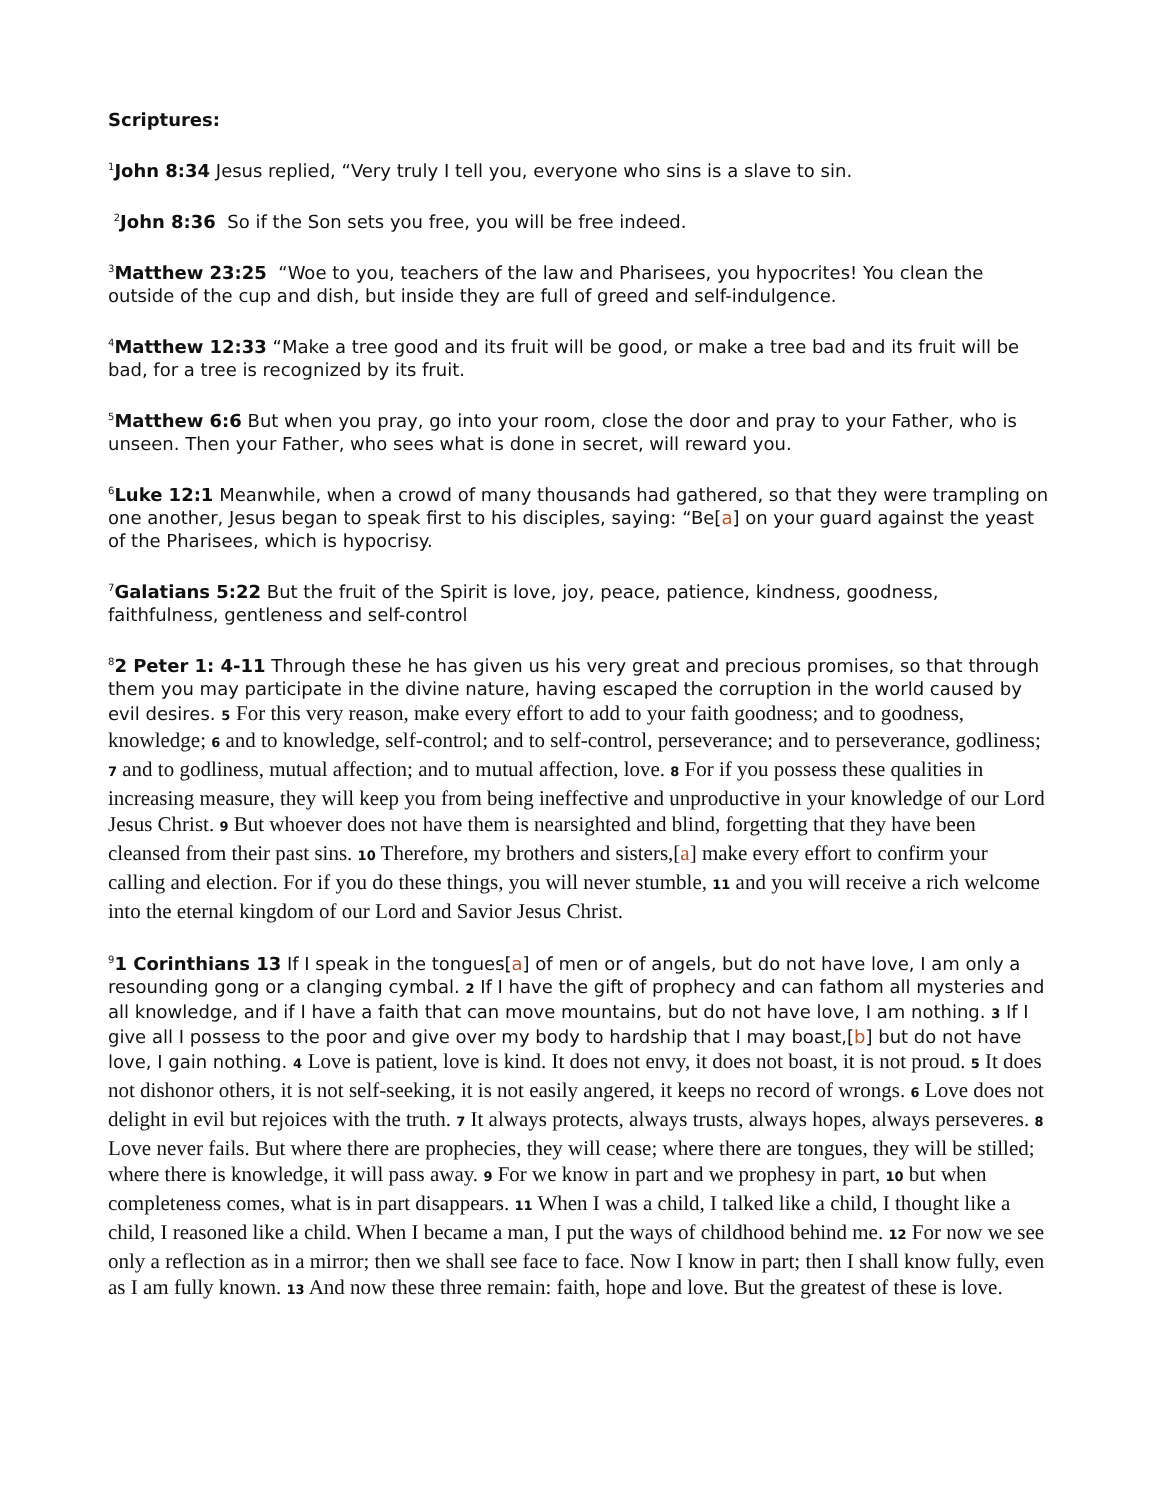Scriptures:
<sup>1</sup> John 8:34 Jesus replied, “Very truly I tell you, everyone who sins is a slave to sin.
<sup>2</sup> John 8:36 So if the Son sets you free, you will be free indeed.
<sup>3</sup> Matthew 23:25 “Woe to you, teachers of the law and Pharisees, you hypocrites! You clean the outside of the cup and dish, but inside they are full of greed and self-indulgence.
<sup>4</sup> Matthew 12:33 “Make a tree good and its fruit will be good, or make a tree bad and its fruit will be bad, for a tree is recognized by its fruit.
<sup>5</sup> Matthew 6:6 But when you pray, go into your room, close the door and pray to your Father, who is unseen. Then your Father, who sees what is done in secret, will reward you.
<sup>6</sup> Luke 12:1 Meanwhile, when a crowd of many thousands had gathered, so that they were trampling on one another, Jesus began to speak first to his disciples, saying: “Be[a] on your guard against the yeast of the Pharisees, which is hypocrisy.
<sup>7</sup> Galatians 5:22 But the fruit of the Spirit is love, joy, peace, patience, kindness, goodness, faithfulness, gentleness and self-control
<sup>8</sup> 2 Peter 1: 4-11 Through these he has given us his very great and precious promises, so that through them you may participate in the divine nature, having escaped the corruption in the world caused by evil desires. 5 For this very reason, make every effort to add to your faith goodness; and to goodness, knowledge; 6 and to knowledge, self-control; and to self-control, perseverance; and to perseverance, godliness; 7 and to godliness, mutual affection; and to mutual affection, love. 8 For if you possess these qualities in increasing measure, they will keep you from being ineffective and unproductive in your knowledge of our Lord Jesus Christ. 9 But whoever does not have them is nearsighted and blind, forgetting that they have been cleansed from their past sins. 10 Therefore, my brothers and sisters,[a] make every effort to confirm your calling and election. For if you do these things, you will never stumble, 11 and you will receive a rich welcome into the eternal kingdom of our Lord and Savior Jesus Christ.
<sup>9</sup> 1 Corinthians 13 If I speak in the tongues[a] of men or of angels, but do not have love, I am only a resounding gong or a clanging cymbal. 2 If I have the gift of prophecy and can fathom all mysteries and all knowledge, and if I have a faith that can move mountains, but do not have love, I am nothing. 3 If I give all I possess to the poor and give over my body to hardship that I may boast,[b] but do not have love, I gain nothing. 4 Love is patient, love is kind. It does not envy, it does not boast, it is not proud. 5 It does not dishonor others, it is not self-seeking, it is not easily angered, it keeps no record of wrongs. 6 Love does not delight in evil but rejoices with the truth. 7 It always protects, always trusts, always hopes, always perseveres. 8 Love never fails. But where there are prophecies, they will cease; where there are tongues, they will be stilled; where there is knowledge, it will pass away. 9 For we know in part and we prophesy in part, 10 but when completeness comes, what is in part disappears. 11 When I was a child, I talked like a child, I thought like a child, I reasoned like a child. When I became a man, I put the ways of childhood behind me. 12 For now we see only a reflection as in a mirror; then we shall see face to face. Now I know in part; then I shall know fully, even as I am fully known. 13 And now these three remain: faith, hope and love. But the greatest of these is love.